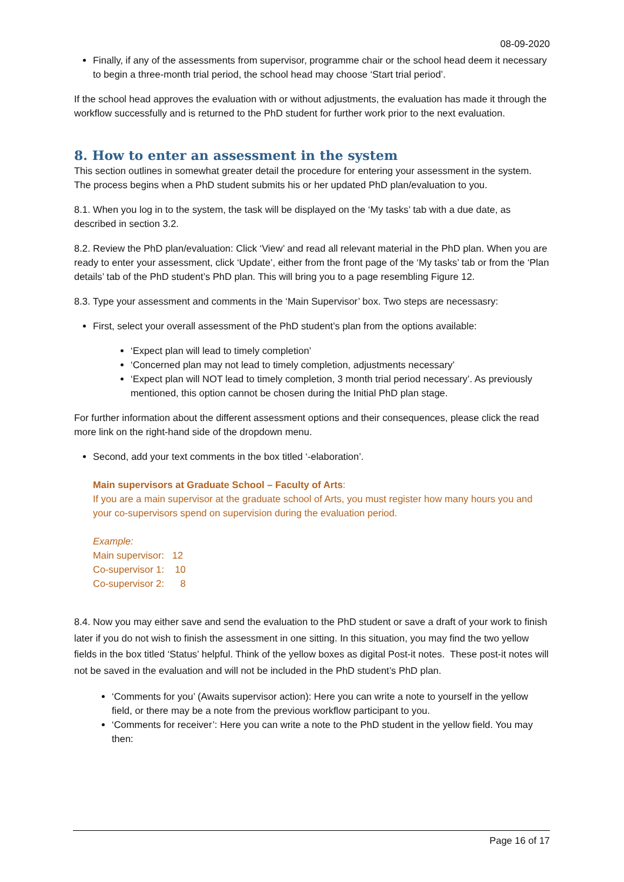08-09-2020
Finally, if any of the assessments from supervisor, programme chair or the school head deem it necessary to begin a three-month trial period, the school head may choose ‘Start trial period’.
If the school head approves the evaluation with or without adjustments, the evaluation has made it through the workflow successfully and is returned to the PhD student for further work prior to the next evaluation.
8. How to enter an assessment in the system
This section outlines in somewhat greater detail the procedure for entering your assessment in the system. The process begins when a PhD student submits his or her updated PhD plan/evaluation to you.
8.1. When you log in to the system, the task will be displayed on the ‘My tasks’ tab with a due date, as described in section 3.2.
8.2. Review the PhD plan/evaluation: Click ‘View’ and read all relevant material in the PhD plan. When you are ready to enter your assessment, click ‘Update’, either from the front page of the ‘My tasks’ tab or from the ‘Plan details’ tab of the PhD student’s PhD plan. This will bring you to a page resembling Figure 12.
8.3. Type your assessment and comments in the ‘Main Supervisor’ box. Two steps are necessasry:
First, select your overall assessment of the PhD student’s plan from the options available:
‘Expect plan will lead to timely completion’
‘Concerned plan may not lead to timely completion, adjustments necessary’
‘Expect plan will NOT lead to timely completion, 3 month trial period necessary’. As previously mentioned, this option cannot be chosen during the Initial PhD plan stage.
For further information about the different assessment options and their consequences, please click the read more link on the right-hand side of the dropdown menu.
Second, add your text comments in the box titled ‘-elaboration’.
Main supervisors at Graduate School – Faculty of Arts:
If you are a main supervisor at the graduate school of Arts, you must register how many hours you and your co-supervisors spend on supervision during the evaluation period.
Example:
Main supervisor: 12
Co-supervisor 1: 10
Co-supervisor 2: 8
8.4. Now you may either save and send the evaluation to the PhD student or save a draft of your work to finish later if you do not wish to finish the assessment in one sitting. In this situation, you may find the two yellow fields in the box titled ‘Status’ helpful. Think of the yellow boxes as digital Post-it notes. These post-it notes will not be saved in the evaluation and will not be included in the PhD student’s PhD plan.
‘Comments for you’ (Awaits supervisor action): Here you can write a note to yourself in the yellow field, or there may be a note from the previous workflow participant to you.
‘Comments for receiver’: Here you can write a note to the PhD student in the yellow field. You may then:
Page 16 of 17